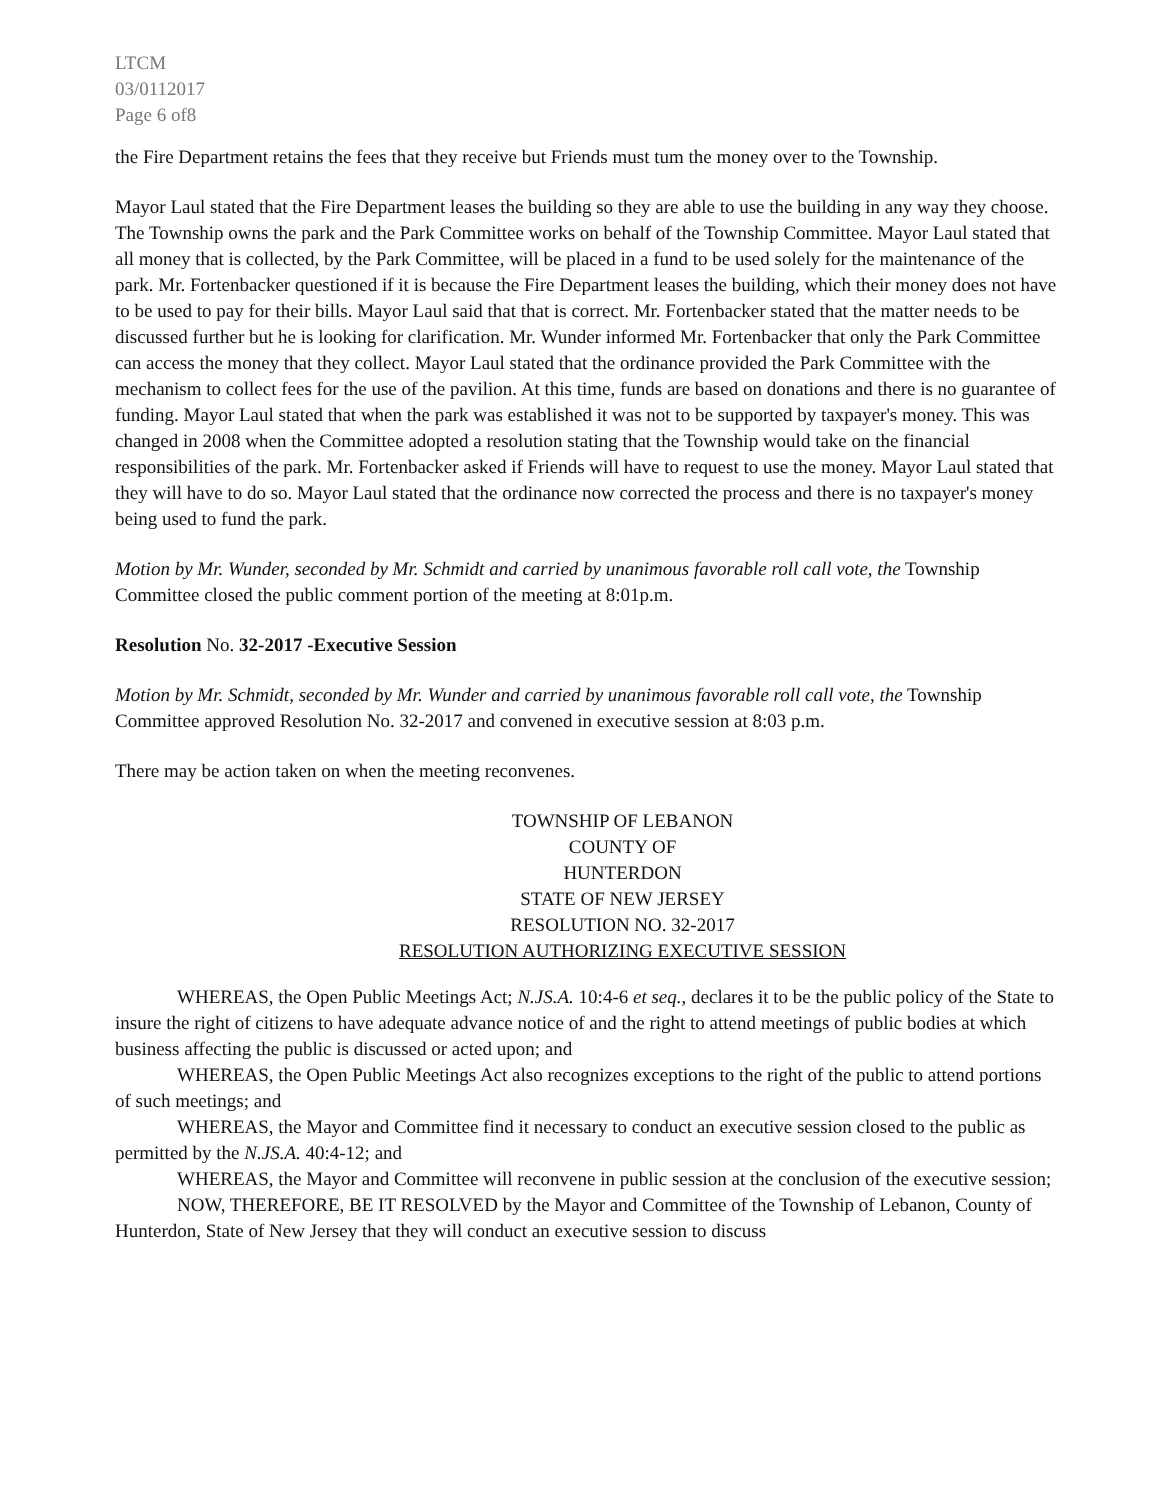LTCM
03/0112017
Page 6 of8
the Fire Department retains the fees that they receive but Friends must tum the money over to the Township.
Mayor Laul stated that the Fire Department leases the building so they are able to use the building in any way they choose. The Township owns the park and the Park Committee works on behalf of the Township Committee. Mayor Laul stated that all money that is collected, by the Park Committee, will be placed in a fund to be used solely for the maintenance of the park. Mr. Fortenbacker questioned if it is because the Fire Department leases the building, which their money does not have to be used to pay for their bills. Mayor Laul said that that is correct. Mr. Fortenbacker stated that the matter needs to be discussed further but he is looking for clarification. Mr. Wunder informed Mr. Fortenbacker that only the Park Committee can access the money that they collect. Mayor Laul stated that the ordinance provided the Park Committee with the mechanism to collect fees for the use of the pavilion. At this time, funds are based on donations and there is no guarantee of funding. Mayor Laul stated that when the park was established it was not to be supported by taxpayer's money. This was changed in 2008 when the Committee adopted a resolution stating that the Township would take on the financial responsibilities of the park. Mr. Fortenbacker asked if Friends will have to request to use the money. Mayor Laul stated that they will have to do so. Mayor Laul stated that the ordinance now corrected the process and there is no taxpayer's money being used to fund the park.
Motion by Mr. Wunder, seconded by Mr. Schmidt and carried by unanimous favorable roll call vote, the Township Committee closed the public comment portion of the meeting at 8:01p.m.
Resolution No. 32-2017 -Executive Session
Motion by Mr. Schmidt, seconded by Mr. Wunder and carried by unanimous favorable roll call vote, the Township Committee approved Resolution No. 32-2017 and convened in executive session at 8:03 p.m.
There may be action taken on when the meeting reconvenes.
TOWNSHIP OF LEBANON
COUNTY OF
HUNTERDON
STATE OF NEW JERSEY
RESOLUTION NO. 32-2017
RESOLUTION AUTHORIZING EXECUTIVE SESSION
WHEREAS, the Open Public Meetings Act; N.JS.A. 10:4-6 et seq., declares it to be the public policy of the State to insure the right of citizens to have adequate advance notice of and the right to attend meetings of public bodies at which business affecting the public is discussed or acted upon; and
WHEREAS, the Open Public Meetings Act also recognizes exceptions to the right of the public to attend portions of such meetings; and
WHEREAS, the Mayor and Committee find it necessary to conduct an executive session closed to the public as permitted by the N.JS.A. 40:4-12; and
WHEREAS, the Mayor and Committee will reconvene in public session at the conclusion of the executive session;
NOW, THEREFORE, BE IT RESOLVED by the Mayor and Committee of the Township of Lebanon, County of Hunterdon, State of New Jersey that they will conduct an executive session to discuss